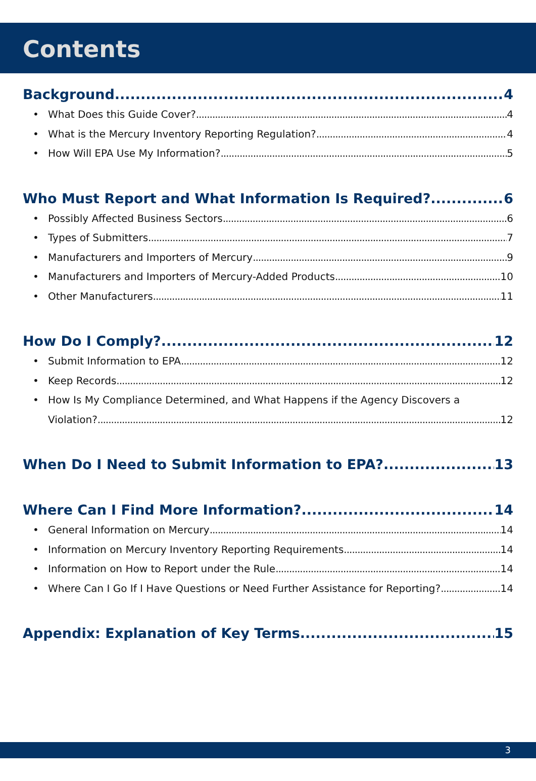Contents
Background 4
• What Does this Guide Cover? 4
• What is the Mercury Inventory Reporting Regulation? 4
• How Will EPA Use My Information? 5
Who Must Report and What Information Is Required? 6
• Possibly Affected Business Sectors 6
• Types of Submitters 7
• Manufacturers and Importers of Mercury 9
• Manufacturers and Importers of Mercury-Added Products 10
• Other Manufacturers 11
How Do I Comply? 12
• Submit Information to EPA 12
• Keep Records 12
• How Is My Compliance Determined, and What Happens if the Agency Discovers a
Violation? 12
When Do I Need to Submit Information to EPA? 13
Where Can I Find More Information? 14
• General Information on Mercury 14
• Information on Mercury Inventory Reporting Requirements 14
• Information on How to Report under the Rule 14
• Where Can I Go If I Have Questions or Need Further Assistance for Reporting? 14
Appendix: Explanation of Key Terms 15
3